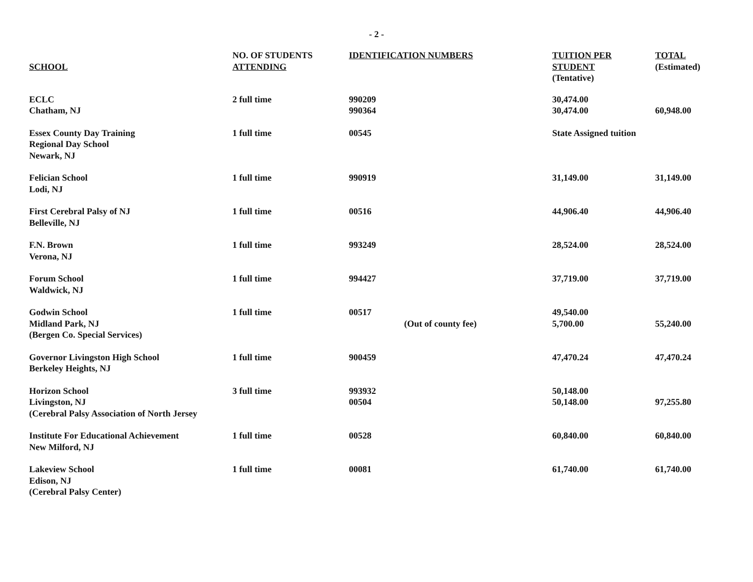- 2 -
| SCHOOL | NO. OF STUDENTS ATTENDING | IDENTIFICATION NUMBERS | | TUITION PER STUDENT (Tentative) | TOTAL (Estimated) |
| --- | --- | --- | --- | --- | --- |
| ECLC Chatham, NJ | 2 full time | 990209 990364 | | 30,474.00 30,474.00 | 60,948.00 |
| Essex County Day Training Regional Day School Newark, NJ | 1 full time | 00545 | | State Assigned tuition | |
| Felician School Lodi, NJ | 1 full time | 990919 | | 31,149.00 | 31,149.00 |
| First Cerebral Palsy of NJ Belleville, NJ | 1 full time | 00516 | | 44,906.40 | 44,906.40 |
| F.N. Brown Verona, NJ | 1 full time | 993249 | | 28,524.00 | 28,524.00 |
| Forum School Waldwick, NJ | 1 full time | 994427 | | 37,719.00 | 37,719.00 |
| Godwin School Midland Park, NJ (Bergen Co. Special Services) | 1 full time | 00517 | (Out of county fee) | 49,540.00 5,700.00 | 55,240.00 |
| Governor Livingston High School Berkeley Heights, NJ | 1 full time | 900459 | | 47,470.24 | 47,470.24 |
| Horizon School Livingston, NJ (Cerebral Palsy Association of North Jersey | 3 full time | 993932 00504 | | 50,148.00 50,148.00 | 97,255.80 |
| Institute For Educational Achievement New Milford, NJ | 1 full time | 00528 | | 60,840.00 | 60,840.00 |
| Lakeview School Edison, NJ (Cerebral Palsy Center) | 1 full time | 00081 | | 61,740.00 | 61,740.00 |